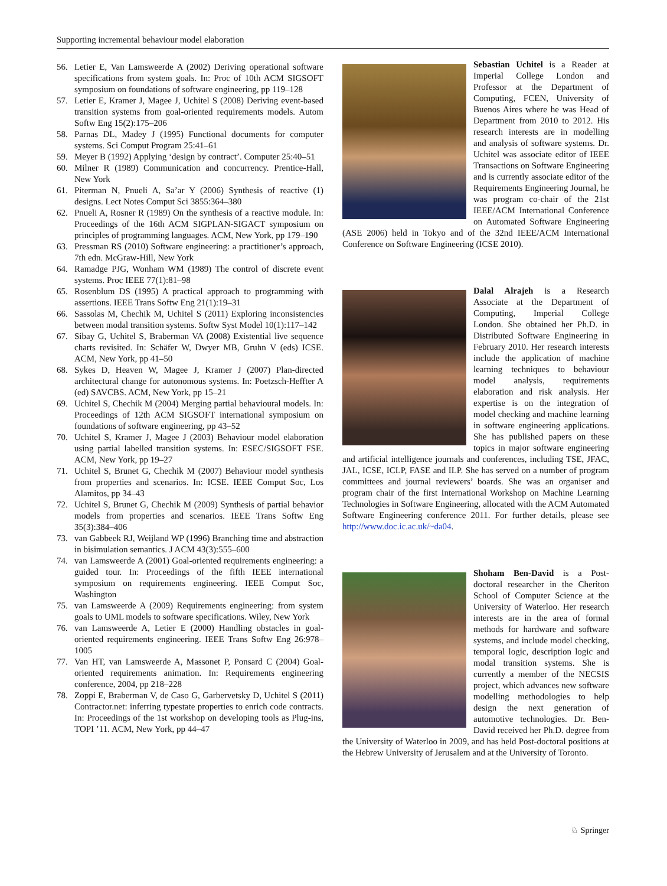Supporting incremental behaviour model elaboration
56. Letier E, Van Lamsweerde A (2002) Deriving operational software specifications from system goals. In: Proc of 10th ACM SIGSOFT symposium on foundations of software engineering, pp 119–128
57. Letier E, Kramer J, Magee J, Uchitel S (2008) Deriving event-based transition systems from goal-oriented requirements models. Autom Softw Eng 15(2):175–206
58. Parnas DL, Madey J (1995) Functional documents for computer systems. Sci Comput Program 25:41–61
59. Meyer B (1992) Applying ‘design by contract’. Computer 25:40–51
60. Milner R (1989) Communication and concurrency. Prentice-Hall, New York
61. Piterman N, Pnueli A, Sa’ar Y (2006) Synthesis of reactive (1) designs. Lect Notes Comput Sci 3855:364–380
62. Pnueli A, Rosner R (1989) On the synthesis of a reactive module. In: Proceedings of the 16th ACM SIGPLAN-SIGACT symposium on principles of programming languages. ACM, New York, pp 179–190
63. Pressman RS (2010) Software engineering: a practitioner’s approach, 7th edn. McGraw-Hill, New York
64. Ramadge PJG, Wonham WM (1989) The control of discrete event systems. Proc IEEE 77(1):81–98
65. Rosenblum DS (1995) A practical approach to programming with assertions. IEEE Trans Softw Eng 21(1):19–31
66. Sassolas M, Chechik M, Uchitel S (2011) Exploring inconsistencies between modal transition systems. Softw Syst Model 10(1):117–142
67. Sibay G, Uchitel S, Braberman VA (2008) Existential live sequence charts revisited. In: Schäfer W, Dwyer MB, Gruhn V (eds) ICSE. ACM, New York, pp 41–50
68. Sykes D, Heaven W, Magee J, Kramer J (2007) Plan-directed architectural change for autonomous systems. In: Poetzsch-Heffter A (ed) SAVCBS. ACM, New York, pp 15–21
69. Uchitel S, Chechik M (2004) Merging partial behavioural models. In: Proceedings of 12th ACM SIGSOFT international symposium on foundations of software engineering, pp 43–52
70. Uchitel S, Kramer J, Magee J (2003) Behaviour model elaboration using partial labelled transition systems. In: ESEC/SIGSOFT FSE. ACM, New York, pp 19–27
71. Uchitel S, Brunet G, Chechik M (2007) Behaviour model synthesis from properties and scenarios. In: ICSE. IEEE Comput Soc, Los Alamitos, pp 34–43
72. Uchitel S, Brunet G, Chechik M (2009) Synthesis of partial behavior models from properties and scenarios. IEEE Trans Softw Eng 35(3):384–406
73. van Gabbeek RJ, Weijland WP (1996) Branching time and abstraction in bisimulation semantics. J ACM 43(3):555–600
74. van Lamsweerde A (2001) Goal-oriented requirements engineering: a guided tour. In: Proceedings of the fifth IEEE international symposium on requirements engineering. IEEE Comput Soc, Washington
75. van Lamsweerde A (2009) Requirements engineering: from system goals to UML models to software specifications. Wiley, New York
76. van Lamsweerde A, Letier E (2000) Handling obstacles in goal-oriented requirements engineering. IEEE Trans Softw Eng 26:978–1005
77. Van HT, van Lamsweerde A, Massonet P, Ponsard C (2004) Goal-oriented requirements animation. In: Requirements engineering conference, 2004, pp 218–228
78. Zoppi E, Braberman V, de Caso G, Garbervetsky D, Uchitel S (2011) Contractor.net: inferring typestate properties to enrich code contracts. In: Proceedings of the 1st workshop on developing tools as Plug-ins, TOPI ’11. ACM, New York, pp 44–47
Sebastian Uchitel is a Reader at Imperial College London and Professor at the Department of Computing, FCEN, University of Buenos Aires where he was Head of Department from 2010 to 2012. His research interests are in modelling and analysis of software systems. Dr. Uchitel was associate editor of IEEE Transactions on Software Engineering and is currently associate editor of the Requirements Engineering Journal, he was program co-chair of the 21st IEEE/ACM International Conference on Automated Software Engineering (ASE 2006) held in Tokyo and of the 32nd IEEE/ACM International Conference on Software Engineering (ICSE 2010).
Dalal Alrajeh is a Research Associate at the Department of Computing, Imperial College London. She obtained her Ph.D. in Distributed Software Engineering in February 2010. Her research interests include the application of machine learning techniques to behaviour model analysis, requirements elaboration and risk analysis. Her expertise is on the integration of model checking and machine learning in software engineering applications. She has published papers on these topics in major software engineering and artificial intelligence journals and conferences, including TSE, JFAC, JAL, ICSE, ICLP, FASE and ILP. She has served on a number of program committees and journal reviewers’ boards. She was an organiser and program chair of the first International Workshop on Machine Learning Technologies in Software Engineering, allocated with the ACM Automated Software Engineering conference 2011. For further details, please see http://www.doc.ic.ac.uk/~da04.
Shoham Ben-David is a Post-doctoral researcher in the Cheriton School of Computer Science at the University of Waterloo. Her research interests are in the area of formal methods for hardware and software systems, and include model checking, temporal logic, description logic and modal transition systems. She is currently a member of the NECSIS project, which advances new software modelling methodologies to help design the next generation of automotive technologies. Dr. Ben-David received her Ph.D. degree from the University of Waterloo in 2009, and has held Post-doctoral positions at the Hebrew University of Jerusalem and at the University of Toronto.
♘ Springer